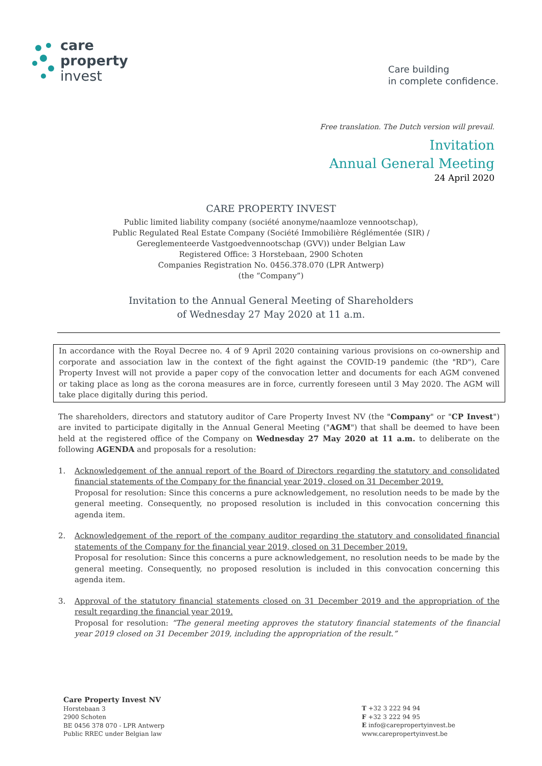care
property
invest
Care building
in complete confidence.
Free translation. The Dutch version will prevail.
Invitation
Annual General Meeting
24 April 2020
CARE PROPERTY INVEST
Public limited liability company (société anonyme/naamloze vennootschap),
Public Regulated Real Estate Company (Société Immobilière Réglémentée (SIR) /
Gereglementeerde Vastgoedvennootschap (GVV)) under Belgian Law
Registered Office: 3 Horstebaan, 2900 Schoten
Companies Registration No. 0456.378.070 (LPR Antwerp)
(the “Company”)
Invitation to the Annual General Meeting of Shareholders
of Wednesday 27 May 2020 at 11 a.m.
In accordance with the Royal Decree no. 4 of 9 April 2020 containing various provisions on co-ownership and corporate and association law in the context of the fight against the COVID-19 pandemic (the "RD"), Care Property Invest will not provide a paper copy of the convocation letter and documents for each AGM convened or taking place as long as the corona measures are in force, currently foreseen until 3 May 2020. The AGM will take place digitally during this period.
The shareholders, directors and statutory auditor of Care Property Invest NV (the "Company" or "CP Invest") are invited to participate digitally in the Annual General Meeting ("AGM") that shall be deemed to have been held at the registered office of the Company on Wednesday 27 May 2020 at 11 a.m. to deliberate on the following AGENDA and proposals for a resolution:
1. Acknowledgement of the annual report of the Board of Directors regarding the statutory and consolidated financial statements of the Company for the financial year 2019, closed on 31 December 2019.
Proposal for resolution: Since this concerns a pure acknowledgement, no resolution needs to be made by the general meeting. Consequently, no proposed resolution is included in this convocation concerning this agenda item.
2. Acknowledgement of the report of the company auditor regarding the statutory and consolidated financial statements of the Company for the financial year 2019, closed on 31 December 2019.
Proposal for resolution: Since this concerns a pure acknowledgement, no resolution needs to be made by the general meeting. Consequently, no proposed resolution is included in this convocation concerning this agenda item.
3. Approval of the statutory financial statements closed on 31 December 2019 and the appropriation of the result regarding the financial year 2019.
Proposal for resolution: “The general meeting approves the statutory financial statements of the financial year 2019 closed on 31 December 2019, including the appropriation of the result.”
Care Property Invest NV
Horstebaan 3
2900 Schoten
BE 0456 378 070 - LPR Antwerp
Public RREC under Belgian law
T +32 3 222 94 94
F +32 3 222 94 95
E info@carepropertyinvest.be
www.carepropertyinvest.be